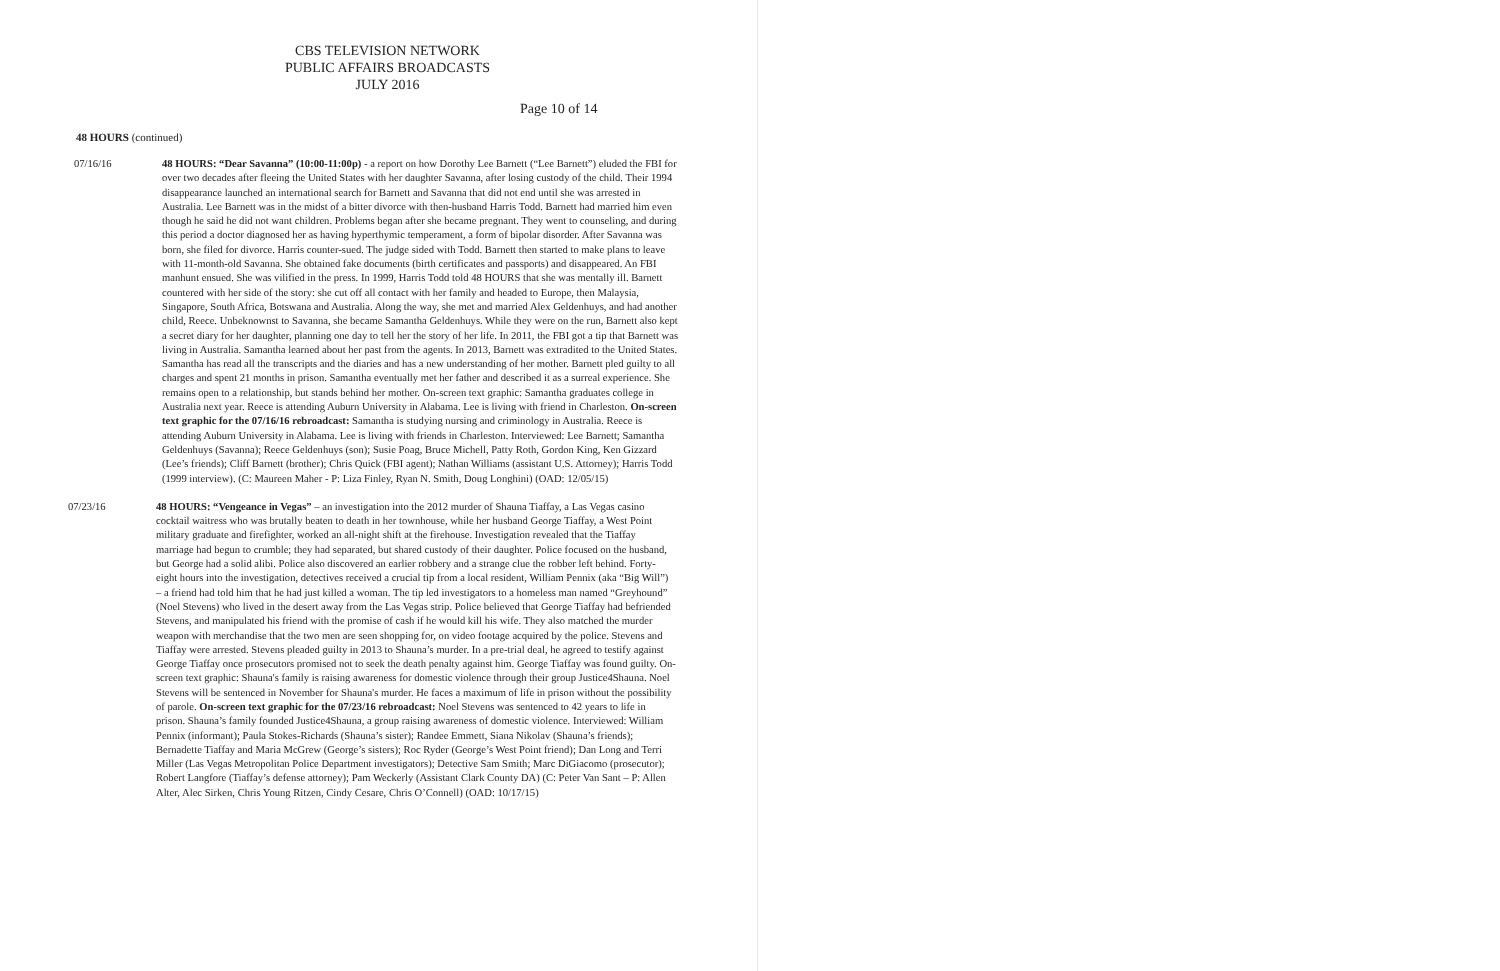CBS TELEVISION NETWORK
PUBLIC AFFAIRS BROADCASTS
JULY 2016
Page 10 of 14
48 HOURS (continued)
07/16/16 48 HOURS: “Dear Savanna” (10:00-11:00p) - a report on how Dorothy Lee Barnett (“Lee Barnett”) eluded the FBI for over two decades after fleeing the United States with her daughter Savanna, after losing custody of the child. Their 1994 disappearance launched an international search for Barnett and Savanna that did not end until she was arrested in Australia. Lee Barnett was in the midst of a bitter divorce with then-husband Harris Todd. Barnett had married him even though he said he did not want children. Problems began after she became pregnant. They went to counseling, and during this period a doctor diagnosed her as having hyperthymic temperament, a form of bipolar disorder. After Savanna was born, she filed for divorce. Harris counter-sued. The judge sided with Todd. Barnett then started to make plans to leave with 11-month-old Savanna. She obtained fake documents (birth certificates and passports) and disappeared. An FBI manhunt ensued. She was vilified in the press. In 1999, Harris Todd told 48 HOURS that she was mentally ill. Barnett countered with her side of the story: she cut off all contact with her family and headed to Europe, then Malaysia, Singapore, South Africa, Botswana and Australia. Along the way, she met and married Alex Geldenhuys, and had another child, Reece. Unbeknownst to Savanna, she became Samantha Geldenhuys. While they were on the run, Barnett also kept a secret diary for her daughter, planning one day to tell her the story of her life. In 2011, the FBI got a tip that Barnett was living in Australia. Samantha learned about her past from the agents. In 2013, Barnett was extradited to the United States. Samantha has read all the transcripts and the diaries and has a new understanding of her mother. Barnett pled guilty to all charges and spent 21 months in prison. Samantha eventually met her father and described it as a surreal experience. She remains open to a relationship, but stands behind her mother. On-screen text graphic: Samantha graduates college in Australia next year. Reece is attending Auburn University in Alabama. Lee is living with friend in Charleston. On-screen text graphic for the 07/16/16 rebroadcast: Samantha is studying nursing and criminology in Australia. Reece is attending Auburn University in Alabama. Lee is living with friends in Charleston. Interviewed: Lee Barnett; Samantha Geldenhuys (Savanna); Reece Geldenhuys (son); Susie Poag, Bruce Michell, Patty Roth, Gordon King, Ken Gizzard (Lee’s friends); Cliff Barnett (brother); Chris Quick (FBI agent); Nathan Williams (assistant U.S. Attorney); Harris Todd (1999 interview). (C: Maureen Maher - P: Liza Finley, Ryan N. Smith, Doug Longhini) (OAD: 12/05/15)
07/23/16 48 HOURS: “Vengeance in Vegas” – an investigation into the 2012 murder of Shauna Tiaffay, a Las Vegas casino cocktail waitress who was brutally beaten to death in her townhouse, while her husband George Tiaffay, a West Point military graduate and firefighter, worked an all-night shift at the firehouse. Investigation revealed that the Tiaffay marriage had begun to crumble; they had separated, but shared custody of their daughter. Police focused on the husband, but George had a solid alibi. Police also discovered an earlier robbery and a strange clue the robber left behind. Forty-eight hours into the investigation, detectives received a crucial tip from a local resident, William Pennix (aka “Big Will”) – a friend had told him that he had just killed a woman. The tip led investigators to a homeless man named “Greyhound” (Noel Stevens) who lived in the desert away from the Las Vegas strip. Police believed that George Tiaffay had befriended Stevens, and manipulated his friend with the promise of cash if he would kill his wife. They also matched the murder weapon with merchandise that the two men are seen shopping for, on video footage acquired by the police. Stevens and Tiaffay were arrested. Stevens pleaded guilty in 2013 to Shauna’s murder. In a pre-trial deal, he agreed to testify against George Tiaffay once prosecutors promised not to seek the death penalty against him. George Tiaffay was found guilty. On-screen text graphic: Shauna's family is raising awareness for domestic violence through their group Justice4Shauna. Noel Stevens will be sentenced in November for Shauna's murder. He faces a maximum of life in prison without the possibility of parole. On-screen text graphic for the 07/23/16 rebroadcast: Noel Stevens was sentenced to 42 years to life in prison. Shauna’s family founded Justice4Shauna, a group raising awareness of domestic violence. Interviewed: William Pennix (informant); Paula Stokes-Richards (Shauna’s sister); Randee Emmett, Siana Nikolav (Shauna’s friends); Bernadette Tiaffay and Maria McGrew (George’s sisters); Roc Ryder (George’s West Point friend); Dan Long and Terri Miller (Las Vegas Metropolitan Police Department investigators); Detective Sam Smith; Marc DiGiacomo (prosecutor); Robert Langfore (Tiaffay’s defense attorney); Pam Weckerly (Assistant Clark County DA) (C: Peter Van Sant – P: Allen Alter, Alec Sirken, Chris Young Ritzen, Cindy Cesare, Chris O’Connell) (OAD: 10/17/15)